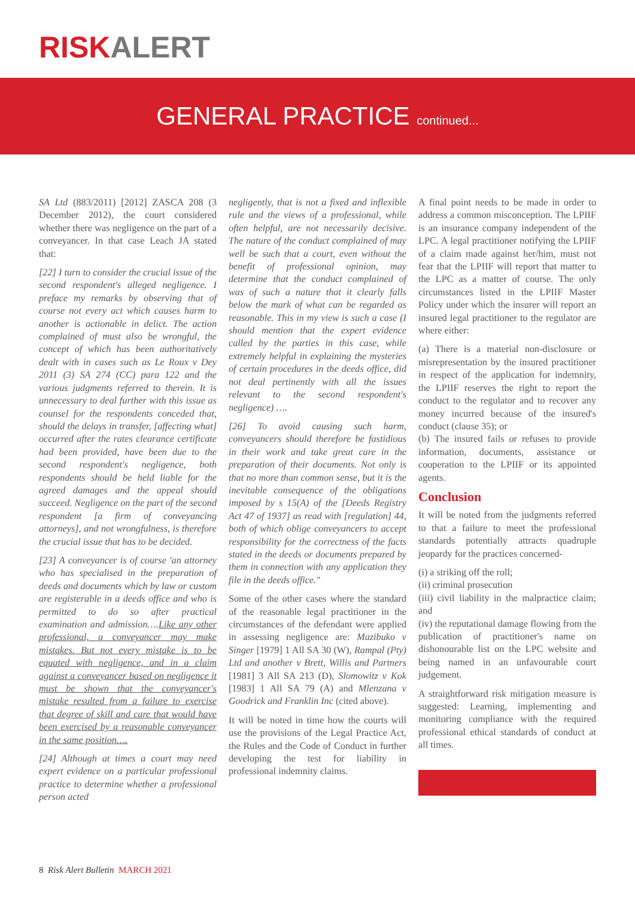RISKALERT
GENERAL PRACTICE continued...
SA Ltd (883/2011) [2012] ZASCA 208 (3 December 2012), the court considered whether there was negligence on the part of a conveyancer. In that case Leach JA stated that:
[22] I turn to consider the crucial issue of the second respondent's alleged negligence. I preface my remarks by observing that of course not every act which causes harm to another is actionable in delict. The action complained of must also be wrongful, the concept of which has been authoritatively dealt with in cases such as Le Roux v Dey 2011 (3) SA 274 (CC) para 122 and the various judgments referred to therein. It is unnecessary to deal further with this issue as counsel for the respondents conceded that, should the delays in transfer, [affecting what] occurred after the rates clearance certificate had been provided, have been due to the second respondent's negligence, both respondents should be held liable for the agreed damages and the appeal should succeed. Negligence on the part of the second respondent [a firm of conveyancing attorneys], and not wrongfulness, is therefore the crucial issue that has to be decided.
[23] A conveyancer is of course 'an attorney who has specialised in the preparation of deeds and documents which by law or custom are registerable in a deeds office and who is permitted to do so after practical examination and admission….Like any other professional, a conveyancer may make mistakes. But not every mistake is to be equated with negligence, and in a claim against a conveyancer based on negligence it must be shown that the conveyancer's mistake resulted from a failure to exercise that degree of skill and care that would have been exercised by a reasonable conveyancer in the same position….
[24] Although at times a court may need expert evidence on a particular professional practice to determine whether a professional person acted
negligently, that is not a fixed and inflexible rule and the views of a professional, while often helpful, are not necessarily decisive. The nature of the conduct complained of may well be such that a court, even without the benefit of professional opinion, may determine that the conduct complained of was of such a nature that it clearly falls below the mark of what can be regarded as reasonable. This in my view is such a case (I should mention that the expert evidence called by the parties in this case, while extremely helpful in explaining the mysteries of certain procedures in the deeds office, did not deal pertinently with all the issues relevant to the second respondent's negligence) ….
[26] To avoid causing such harm, conveyancers should therefore be fastidious in their work and take great care in the preparation of their documents. Not only is that no more than common sense, but it is the inevitable consequence of the obligations imposed by s 15(A) of the [Deeds Registry Act 47 of 1937] as read with [regulation] 44, both of which oblige conveyancers to accept responsibility for the correctness of the facts stated in the deeds or documents prepared by them in connection with any application they file in the deeds office."
Some of the other cases where the standard of the reasonable legal practitioner in the circumstances of the defendant were applied in assessing negligence are: Mazibuko v Singer [1979] 1 All SA 30 (W), Rampal (Pty) Ltd and another v Brett, Willis and Partners [1981] 3 All SA 213 (D), Slomowitz v Kok [1983] 1 All SA 79 (A) and Mlenzana v Goodrick and Franklin Inc (cited above).
It will be noted in time how the courts will use the provisions of the Legal Practice Act, the Rules and the Code of Conduct in further developing the test for liability in professional indemnity claims.
A final point needs to be made in order to address a common misconception. The LPIIF is an insurance company independent of the LPC. A legal practitioner notifying the LPIIF of a claim made against her/him, must not fear that the LPIIF will report that matter to the LPC as a matter of course. The only circumstances listed in the LPIIF Master Policy under which the insurer will report an insured legal practitioner to the regulator are where either:
(a) There is a material non-disclosure or misrepresentation by the insured practitioner in respect of the application for indemnity, the LPIIF reserves the right to report the conduct to the regulator and to recover any money incurred because of the insured's conduct (clause 35); or
(b) The insured fails or refuses to provide information, documents, assistance or cooperation to the LPIIF or its appointed agents.
Conclusion
It will be noted from the judgments referred to that a failure to meet the professional standards potentially attracts quadruple jeopardy for the practices concerned-
(i) a striking off the roll;
(ii) criminal prosecution
(iii) civil liability in the malpractice claim; and
(iv) the reputational damage flowing from the publication of practitioner's name on dishonourable list on the LPC website and being named in an unfavourable court judgement.
A straightforward risk mitigation measure is suggested: Learning, implementing and monitoring compliance with the required professional ethical standards of conduct at all times.
8 Risk Alert Bulletin MARCH 2021